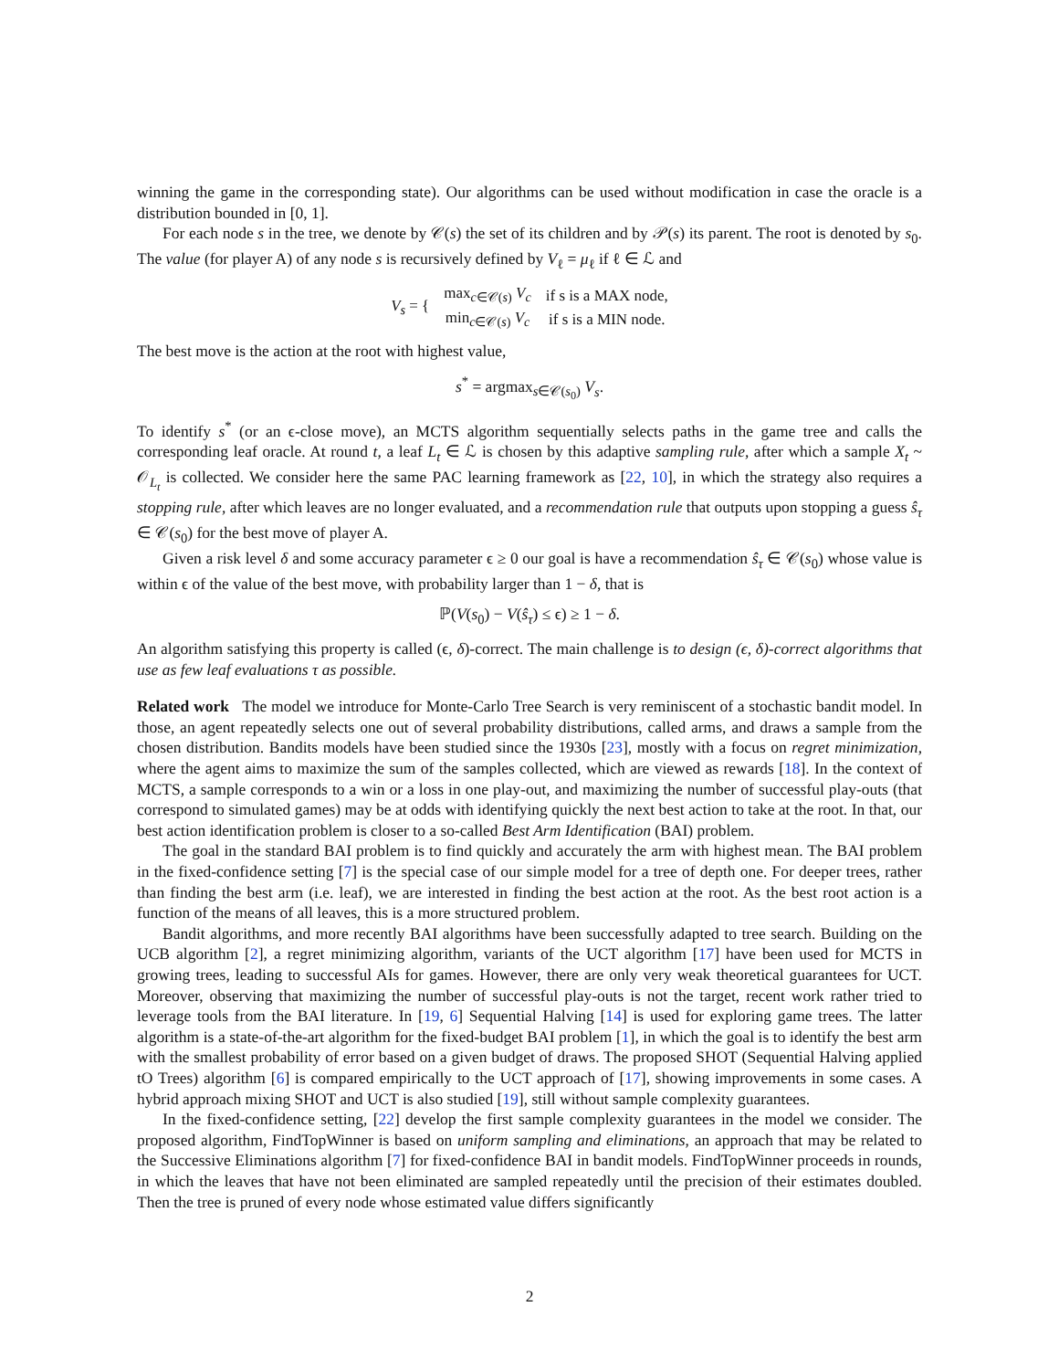winning the game in the corresponding state). Our algorithms can be used without modification in case the oracle is a distribution bounded in [0, 1].
For each node s in the tree, we denote by 𝒞(s) the set of its children and by 𝒫(s) its parent. The root is denoted by s<sub>0</sub>. The value (for player A) of any node s is recursively defined by V<sub>ℓ</sub> = μ<sub>ℓ</sub> if ℓ ∈ ℒ and
| V<sub>s</sub> = { | max<sub>c∈𝒞(s)</sub> V<sub>c</sub> | if s is a MAX node, |
| | min<sub>c∈𝒞(s)</sub> V<sub>c</sub> | if s is a MIN node. |
The best move is the action at the root with highest value,
s<sup>*</sup> = argmax<sub>s∈𝒞(s<sub>0</sub>)</sub> V<sub>s</sub>.
To identify s<sup>*</sup> (or an ϵ-close move), an MCTS algorithm sequentially selects paths in the game tree and calls the corresponding leaf oracle. At round t, a leaf L<sub>t</sub> ∈ ℒ is chosen by this adaptive sampling rule, after which a sample X<sub>t</sub> ~ 𝒪<sub>L<sub>t</sub></sub> is collected. We consider here the same PAC learning framework as [22, 10], in which the strategy also requires a stopping rule, after which leaves are no longer evaluated, and a recommendation rule that outputs upon stopping a guess ŝ<sub>τ</sub> ∈ 𝒞(s<sub>0</sub>) for the best move of player A.
Given a risk level δ and some accuracy parameter ϵ ≥ 0 our goal is have a recommendation ŝ<sub>τ</sub> ∈ 𝒞(s<sub>0</sub>) whose value is within ϵ of the value of the best move, with probability larger than 1 − δ, that is
ℙ(V(s<sub>0</sub>) − V(ŝ<sub>τ</sub>) ≤ ϵ) ≥ 1 − δ.
An algorithm satisfying this property is called (ϵ, δ)-correct. The main challenge is to design (ϵ, δ)-correct algorithms that use as few leaf evaluations τ as possible.
Related work The model we introduce for Monte-Carlo Tree Search is very reminiscent of a stochastic bandit model. In those, an agent repeatedly selects one out of several probability distributions, called arms, and draws a sample from the chosen distribution. Bandits models have been studied since the 1930s [23], mostly with a focus on regret minimization, where the agent aims to maximize the sum of the samples collected, which are viewed as rewards [18]. In the context of MCTS, a sample corresponds to a win or a loss in one play-out, and maximizing the number of successful play-outs (that correspond to simulated games) may be at odds with identifying quickly the next best action to take at the root. In that, our best action identification problem is closer to a so-called Best Arm Identification (BAI) problem.
The goal in the standard BAI problem is to find quickly and accurately the arm with highest mean. The BAI problem in the fixed-confidence setting [7] is the special case of our simple model for a tree of depth one. For deeper trees, rather than finding the best arm (i.e. leaf), we are interested in finding the best action at the root. As the best root action is a function of the means of all leaves, this is a more structured problem.
Bandit algorithms, and more recently BAI algorithms have been successfully adapted to tree search. Building on the UCB algorithm [2], a regret minimizing algorithm, variants of the UCT algorithm [17] have been used for MCTS in growing trees, leading to successful AIs for games. However, there are only very weak theoretical guarantees for UCT. Moreover, observing that maximizing the number of successful play-outs is not the target, recent work rather tried to leverage tools from the BAI literature. In [19, 6] Sequential Halving [14] is used for exploring game trees. The latter algorithm is a state-of-the-art algorithm for the fixed-budget BAI problem [1], in which the goal is to identify the best arm with the smallest probability of error based on a given budget of draws. The proposed SHOT (Sequential Halving applied tO Trees) algorithm [6] is compared empirically to the UCT approach of [17], showing improvements in some cases. A hybrid approach mixing SHOT and UCT is also studied [19], still without sample complexity guarantees.
In the fixed-confidence setting, [22] develop the first sample complexity guarantees in the model we consider. The proposed algorithm, FindTopWinner is based on uniform sampling and eliminations, an approach that may be related to the Successive Eliminations algorithm [7] for fixed-confidence BAI in bandit models. FindTopWinner proceeds in rounds, in which the leaves that have not been eliminated are sampled repeatedly until the precision of their estimates doubled. Then the tree is pruned of every node whose estimated value differs significantly
2